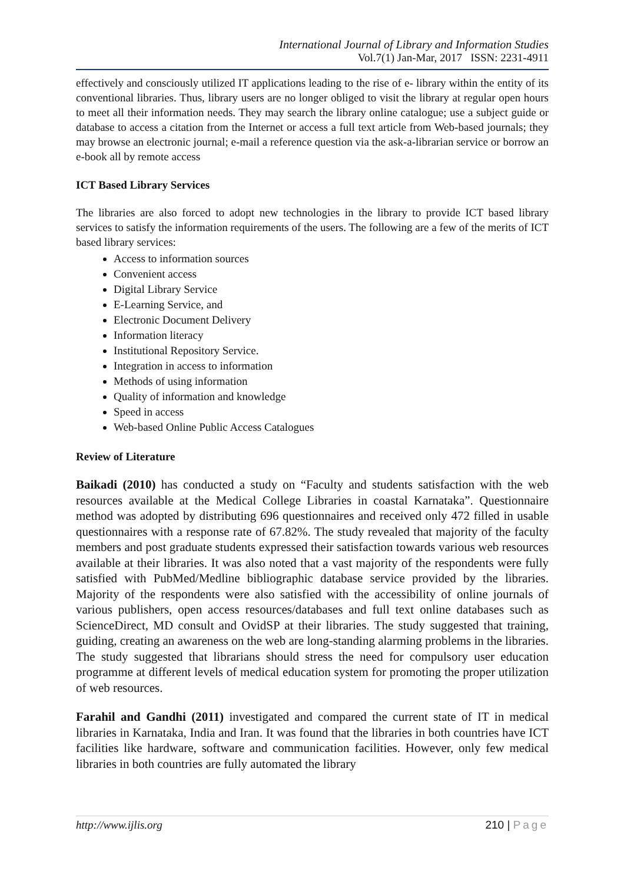International Journal of Library and Information Studies
Vol.7(1) Jan-Mar, 2017 ISSN: 2231-4911
effectively and consciously utilized IT applications leading to the rise of e- library within the entity of its conventional libraries. Thus, library users are no longer obliged to visit the library at regular open hours to meet all their information needs. They may search the library online catalogue; use a subject guide or database to access a citation from the Internet or access a full text article from Web-based journals; they may browse an electronic journal; e-mail a reference question via the ask-a-librarian service or borrow an e-book all by remote access
ICT Based Library Services
The libraries are also forced to adopt new technologies in the library to provide ICT based library services to satisfy the information requirements of the users. The following are a few of the merits of ICT based library services:
Access to information sources
Convenient access
Digital Library Service
E-Learning Service, and
Electronic Document Delivery
Information literacy
Institutional Repository Service.
Integration in access to information
Methods of using information
Quality of information and knowledge
Speed in access
Web-based Online Public Access Catalogues
Review of Literature
Baikadi (2010) has conducted a study on “Faculty and students satisfaction with the web resources available at the Medical College Libraries in coastal Karnataka”. Questionnaire method was adopted by distributing 696 questionnaires and received only 472 filled in usable questionnaires with a response rate of 67.82%. The study revealed that majority of the faculty members and post graduate students expressed their satisfaction towards various web resources available at their libraries. It was also noted that a vast majority of the respondents were fully satisfied with PubMed/Medline bibliographic database service provided by the libraries. Majority of the respondents were also satisfied with the accessibility of online journals of various publishers, open access resources/databases and full text online databases such as ScienceDirect, MD consult and OvidSP at their libraries. The study suggested that training, guiding, creating an awareness on the web are long-standing alarming problems in the libraries. The study suggested that librarians should stress the need for compulsory user education programme at different levels of medical education system for promoting the proper utilization of web resources.
Farahil and Gandhi (2011) investigated and compared the current state of IT in medical libraries in Karnataka, India and Iran. It was found that the libraries in both countries have ICT facilities like hardware, software and communication facilities. However, only few medical libraries in both countries are fully automated the library
http://www.ijlis.org 210 | Page